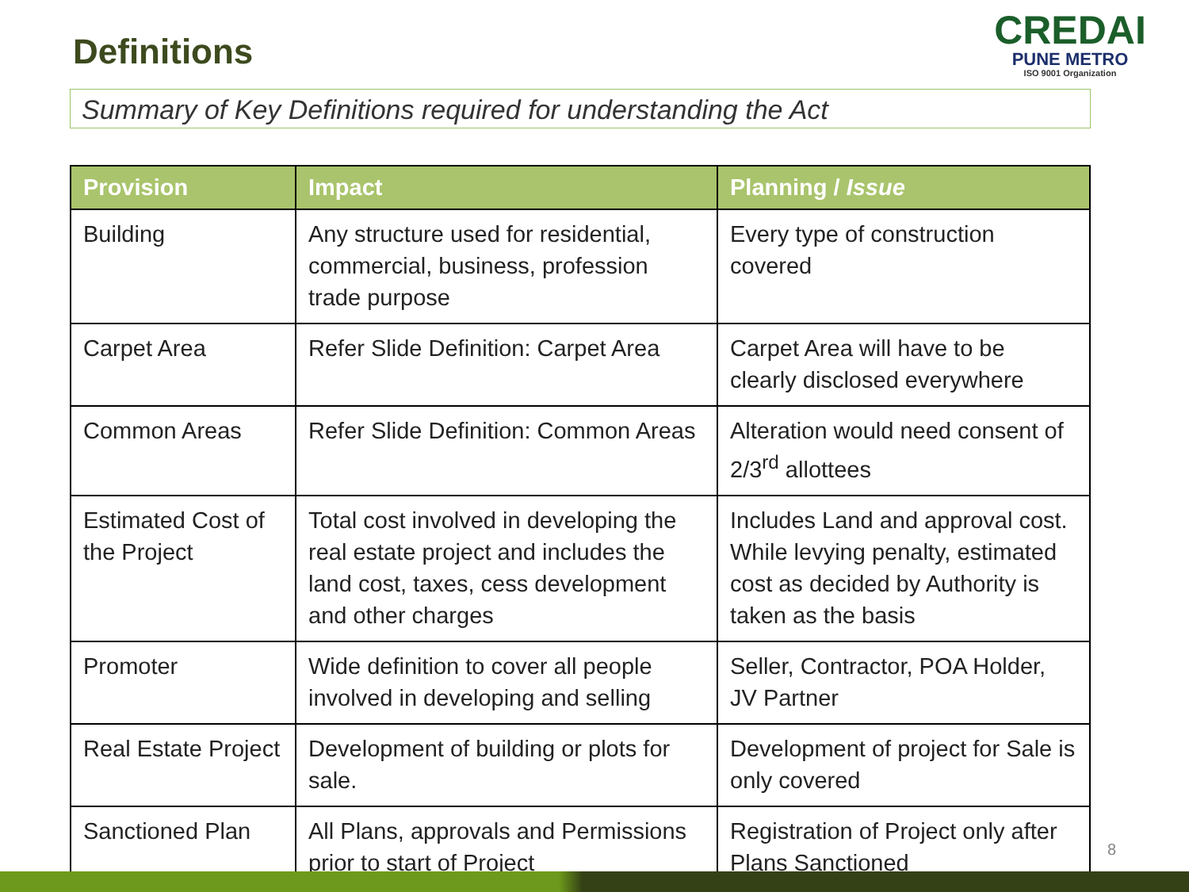Definitions
CREDAI
PUNE METRO
ISO 9001 Organization
Summary of Key Definitions required for understanding the Act
| Provision | Impact | Planning / Issue |
| --- | --- | --- |
| Building | Any structure used for residential, commercial, business, profession trade purpose | Every type of construction covered |
| Carpet Area | Refer Slide Definition: Carpet Area | Carpet Area will have to be clearly disclosed everywhere |
| Common Areas | Refer Slide Definition: Common Areas | Alteration would need consent of 2/3<sup>rd</sup> allottees |
| Estimated Cost of the Project | Total cost involved in developing the real estate project and includes the land cost, taxes, cess development and other charges | Includes Land and approval cost. While levying penalty, estimated cost as decided by Authority is taken as the basis |
| Promoter | Wide definition to cover all people involved in developing and selling | Seller, Contractor, POA Holder, JV Partner |
| Real Estate Project | Development of building or plots for sale. | Development of project for Sale is only covered |
| Sanctioned Plan | All Plans, approvals and Permissions prior to start of Project | Registration of Project only after Plans Sanctioned |
8